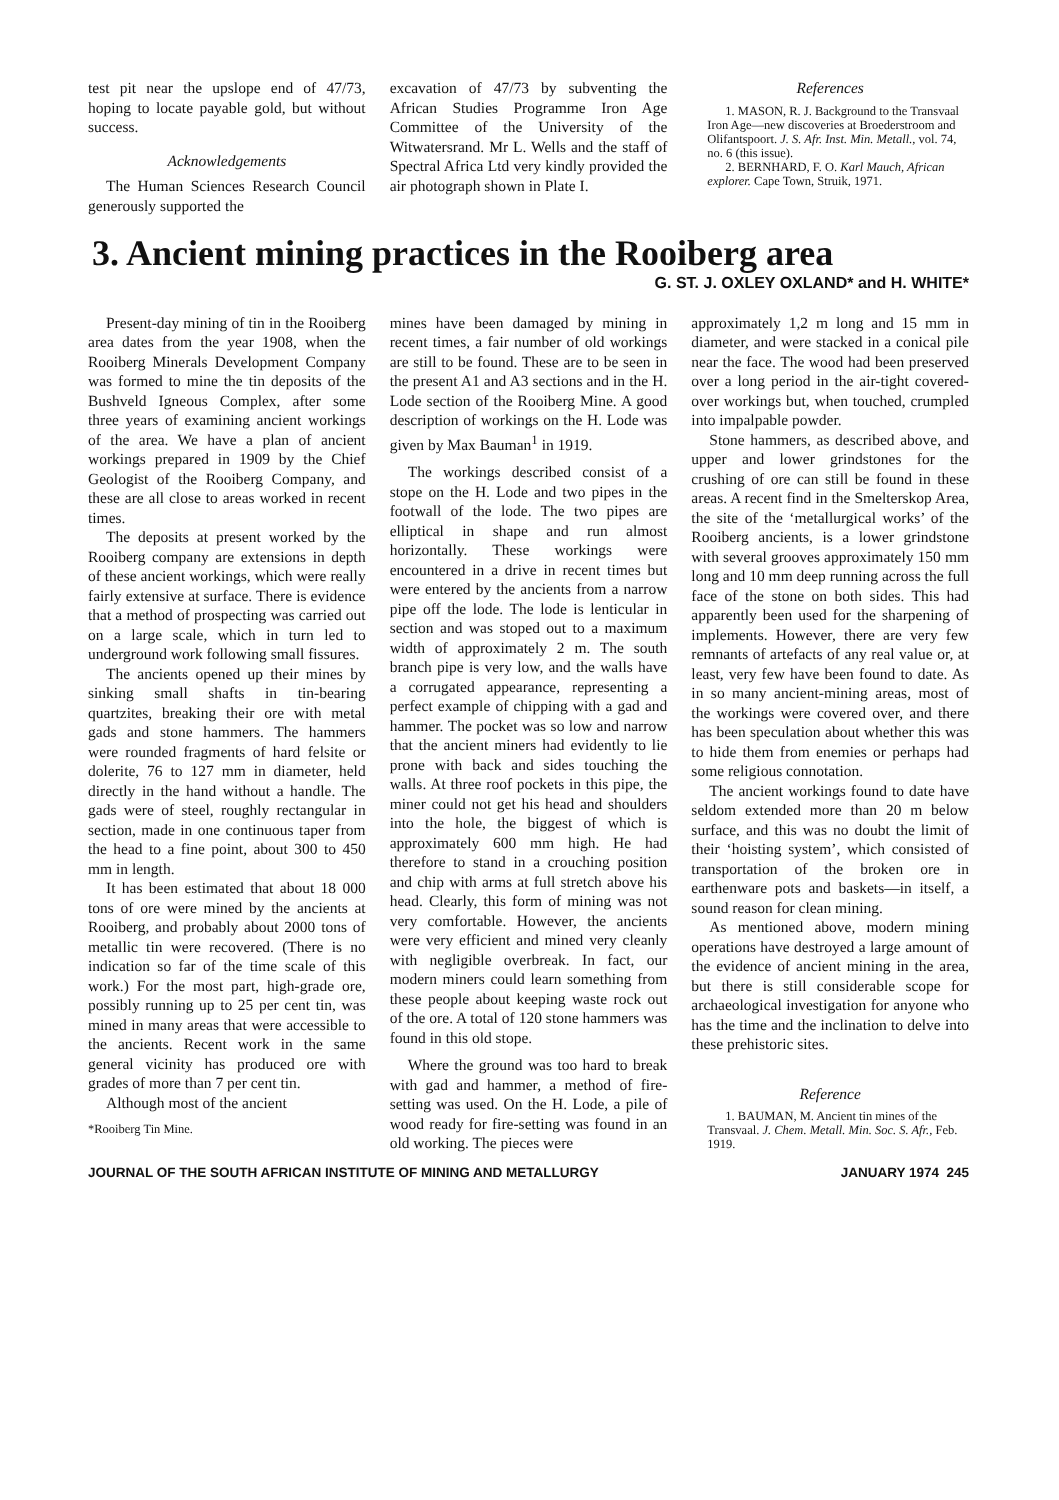test pit near the upslope end of 47/73, hoping to locate payable gold, but without success.
Acknowledgements
The Human Sciences Research Council generously supported the
excavation of 47/73 by subventing the African Studies Programme Iron Age Committee of the University of the Witwatersrand. Mr L. Wells and the staff of Spectral Africa Ltd very kindly provided the air photograph shown in Plate I.
References
1. MASON, R. J. Background to the Transvaal Iron Age—new discoveries at Broederstroom and Olifantspoort. J. S. Afr. Inst. Min. Metall., vol. 74, no. 6 (this issue).
2. BERNHARD, F. O. Karl Mauch, African explorer. Cape Town, Struik, 1971.
3. Ancient mining practices in the Rooiberg area
G. ST. J. OXLEY OXLAND* and H. WHITE*
Present-day mining of tin in the Rooiberg area dates from the year 1908, when the Rooiberg Minerals Development Company was formed to mine the tin deposits of the Bushveld Igneous Complex, after some three years of examining ancient workings of the area. We have a plan of ancient workings prepared in 1909 by the Chief Geologist of the Rooiberg Company, and these are all close to areas worked in recent times.
The deposits at present worked by the Rooiberg company are extensions in depth of these ancient workings, which were really fairly extensive at surface. There is evidence that a method of prospecting was carried out on a large scale, which in turn led to underground work following small fissures.
The ancients opened up their mines by sinking small shafts in tin-bearing quartzites, breaking their ore with metal gads and stone hammers. The hammers were rounded fragments of hard felsite or dolerite, 76 to 127 mm in diameter, held directly in the hand without a handle. The gads were of steel, roughly rectangular in section, made in one continuous taper from the head to a fine point, about 300 to 450 mm in length.
It has been estimated that about 18 000 tons of ore were mined by the ancients at Rooiberg, and probably about 2000 tons of metallic tin were recovered. (There is no indication so far of the time scale of this work.) For the most part, high-grade ore, possibly running up to 25 per cent tin, was mined in many areas that were accessible to the ancients. Recent work in the same general vicinity has produced ore with grades of more than 7 per cent tin.
Although most of the ancient
*Rooiberg Tin Mine.
mines have been damaged by mining in recent times, a fair number of old workings are still to be found. These are to be seen in the present A1 and A3 sections and in the H. Lode section of the Rooiberg Mine. A good description of workings on the H. Lode was given by Max Bauman<sup>1</sup> in 1919.
The workings described consist of a stope on the H. Lode and two pipes in the footwall of the lode. The two pipes are elliptical in shape and run almost horizontally. These workings were encountered in a drive in recent times but were entered by the ancients from a narrow pipe off the lode. The lode is lenticular in section and was stoped out to a maximum width of approximately 2 m. The south branch pipe is very low, and the walls have a corrugated appearance, representing a perfect example of chipping with a gad and hammer. The pocket was so low and narrow that the ancient miners had evidently to lie prone with back and sides touching the walls. At three roof pockets in this pipe, the miner could not get his head and shoulders into the hole, the biggest of which is approximately 600 mm high. He had therefore to stand in a crouching position and chip with arms at full stretch above his head. Clearly, this form of mining was not very comfortable. However, the ancients were very efficient and mined very cleanly with negligible overbreak. In fact, our modern miners could learn something from these people about keeping waste rock out of the ore. A total of 120 stone hammers was found in this old stope.
Where the ground was too hard to break with gad and hammer, a method of fire-setting was used. On the H. Lode, a pile of wood ready for fire-setting was found in an old working. The pieces were
approximately 1,2 m long and 15 mm in diameter, and were stacked in a conical pile near the face. The wood had been preserved over a long period in the air-tight covered-over workings but, when touched, crumpled into impalpable powder.
Stone hammers, as described above, and upper and lower grindstones for the crushing of ore can still be found in these areas. A recent find in the Smelterskop Area, the site of the ‘metallurgical works’ of the Rooiberg ancients, is a lower grindstone with several grooves approximately 150 mm long and 10 mm deep running across the full face of the stone on both sides. This had apparently been used for the sharpening of implements. However, there are very few remnants of artefacts of any real value or, at least, very few have been found to date. As in so many ancient-mining areas, most of the workings were covered over, and there has been speculation about whether this was to hide them from enemies or perhaps had some religious connotation.
The ancient workings found to date have seldom extended more than 20 m below surface, and this was no doubt the limit of their ‘hoisting system’, which consisted of transportation of the broken ore in earthenware pots and baskets—in itself, a sound reason for clean mining.
As mentioned above, modern mining operations have destroyed a large amount of the evidence of ancient mining in the area, but there is still considerable scope for archaeological investigation for anyone who has the time and the inclination to delve into these prehistoric sites.
Reference
1. BAUMAN, M. Ancient tin mines of the Transvaal. J. Chem. Metall. Min. Soc. S. Afr., Feb. 1919.
JOURNAL OF THE SOUTH AFRICAN INSTITUTE OF MINING AND METALLURGY JANUARY 1974 245